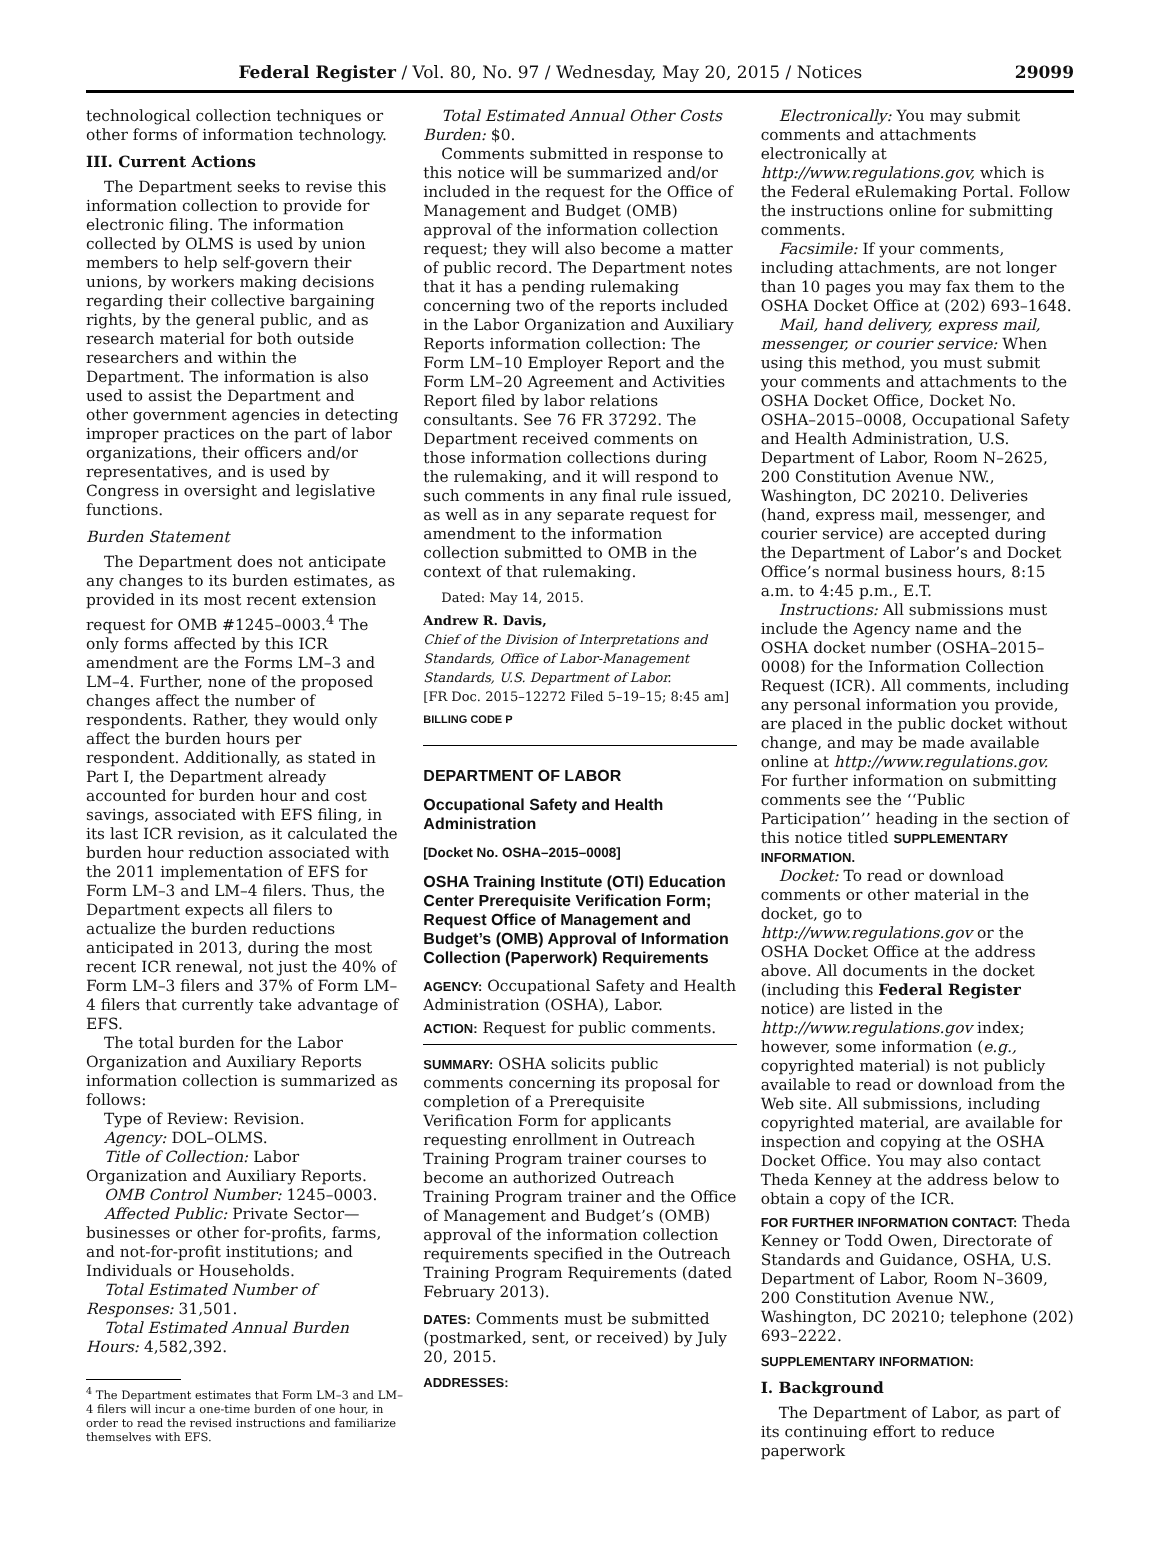Federal Register / Vol. 80, No. 97 / Wednesday, May 20, 2015 / Notices 29099
technological collection techniques or other forms of information technology.
III. Current Actions
The Department seeks to revise this information collection to provide for electronic filing. The information collected by OLMS is used by union members to help self-govern their unions, by workers making decisions regarding their collective bargaining rights, by the general public, and as research material for both outside researchers and within the Department. The information is also used to assist the Department and other government agencies in detecting improper practices on the part of labor organizations, their officers and/or representatives, and is used by Congress in oversight and legislative functions.
Burden Statement
The Department does not anticipate any changes to its burden estimates, as provided in its most recent extension request for OMB #1245–0003.<sup>4</sup> The only forms affected by this ICR amendment are the Forms LM–3 and LM–4. Further, none of the proposed changes affect the number of respondents. Rather, they would only affect the burden hours per respondent. Additionally, as stated in Part I, the Department already accounted for burden hour and cost savings, associated with EFS filing, in its last ICR revision, as it calculated the burden hour reduction associated with the 2011 implementation of EFS for Form LM–3 and LM–4 filers. Thus, the Department expects all filers to actualize the burden reductions anticipated in 2013, during the most recent ICR renewal, not just the 40% of Form LM–3 filers and 37% of Form LM–4 filers that currently take advantage of EFS.
The total burden for the Labor Organization and Auxiliary Reports information collection is summarized as follows:
Type of Review: Revision.
Agency: DOL–OLMS.
Title of Collection: Labor Organization and Auxiliary Reports.
OMB Control Number: 1245–0003.
Affected Public: Private Sector—businesses or other for-profits, farms, and not-for-profit institutions; and Individuals or Households.
Total Estimated Number of Responses: 31,501.
Total Estimated Annual Burden Hours: 4,582,392.
<sup>4</sup> The Department estimates that Form LM–3 and LM–4 filers will incur a one-time burden of one hour, in order to read the revised instructions and familiarize themselves with EFS.
Total Estimated Annual Other Costs Burden: $0.
Comments submitted in response to this notice will be summarized and/or included in the request for the Office of Management and Budget (OMB) approval of the information collection request; they will also become a matter of public record. The Department notes that it has a pending rulemaking concerning two of the reports included in the Labor Organization and Auxiliary Reports information collection: The Form LM–10 Employer Report and the Form LM–20 Agreement and Activities Report filed by labor relations consultants. See 76 FR 37292. The Department received comments on those information collections during the rulemaking, and it will respond to such comments in any final rule issued, as well as in any separate request for amendment to the information collection submitted to OMB in the context of that rulemaking.
Dated: May 14, 2015.
Andrew R. Davis,
Chief of the Division of Interpretations and Standards, Office of Labor-Management Standards, U.S. Department of Labor.
[FR Doc. 2015–12272 Filed 5–19–15; 8:45 am]
BILLING CODE P
DEPARTMENT OF LABOR
Occupational Safety and Health Administration
[Docket No. OSHA–2015–0008]
OSHA Training Institute (OTI) Education Center Prerequisite Verification Form; Request Office of Management and Budget’s (OMB) Approval of Information Collection (Paperwork) Requirements
AGENCY: Occupational Safety and Health Administration (OSHA), Labor.
ACTION: Request for public comments.
SUMMARY: OSHA solicits public comments concerning its proposal for completion of a Prerequisite Verification Form for applicants requesting enrollment in Outreach Training Program trainer courses to become an authorized Outreach Training Program trainer and the Office of Management and Budget’s (OMB) approval of the information collection requirements specified in the Outreach Training Program Requirements (dated February 2013).
DATES: Comments must be submitted (postmarked, sent, or received) by July 20, 2015.
ADDRESSES:
Electronically: You may submit comments and attachments electronically at http://www.regulations.gov, which is the Federal eRulemaking Portal. Follow the instructions online for submitting comments.
Facsimile: If your comments, including attachments, are not longer than 10 pages you may fax them to the OSHA Docket Office at (202) 693–1648.
Mail, hand delivery, express mail, messenger, or courier service: When using this method, you must submit your comments and attachments to the OSHA Docket Office, Docket No. OSHA–2015–0008, Occupational Safety and Health Administration, U.S. Department of Labor, Room N–2625, 200 Constitution Avenue NW., Washington, DC 20210. Deliveries (hand, express mail, messenger, and courier service) are accepted during the Department of Labor’s and Docket Office’s normal business hours, 8:15 a.m. to 4:45 p.m., E.T.
Instructions: All submissions must include the Agency name and the OSHA docket number (OSHA–2015–0008) for the Information Collection Request (ICR). All comments, including any personal information you provide, are placed in the public docket without change, and may be made available online at http://www.regulations.gov. For further information on submitting comments see the ‘‘Public Participation’’ heading in the section of this notice titled SUPPLEMENTARY INFORMATION.
Docket: To read or download comments or other material in the docket, go to http://www.regulations.gov or the OSHA Docket Office at the address above. All documents in the docket (including this Federal Register notice) are listed in the http://www.regulations.gov index; however, some information (e.g., copyrighted material) is not publicly available to read or download from the Web site. All submissions, including copyrighted material, are available for inspection and copying at the OSHA Docket Office. You may also contact Theda Kenney at the address below to obtain a copy of the ICR.
FOR FURTHER INFORMATION CONTACT: Theda Kenney or Todd Owen, Directorate of Standards and Guidance, OSHA, U.S. Department of Labor, Room N–3609, 200 Constitution Avenue NW., Washington, DC 20210; telephone (202) 693–2222.
SUPPLEMENTARY INFORMATION:
I. Background
The Department of Labor, as part of its continuing effort to reduce paperwork